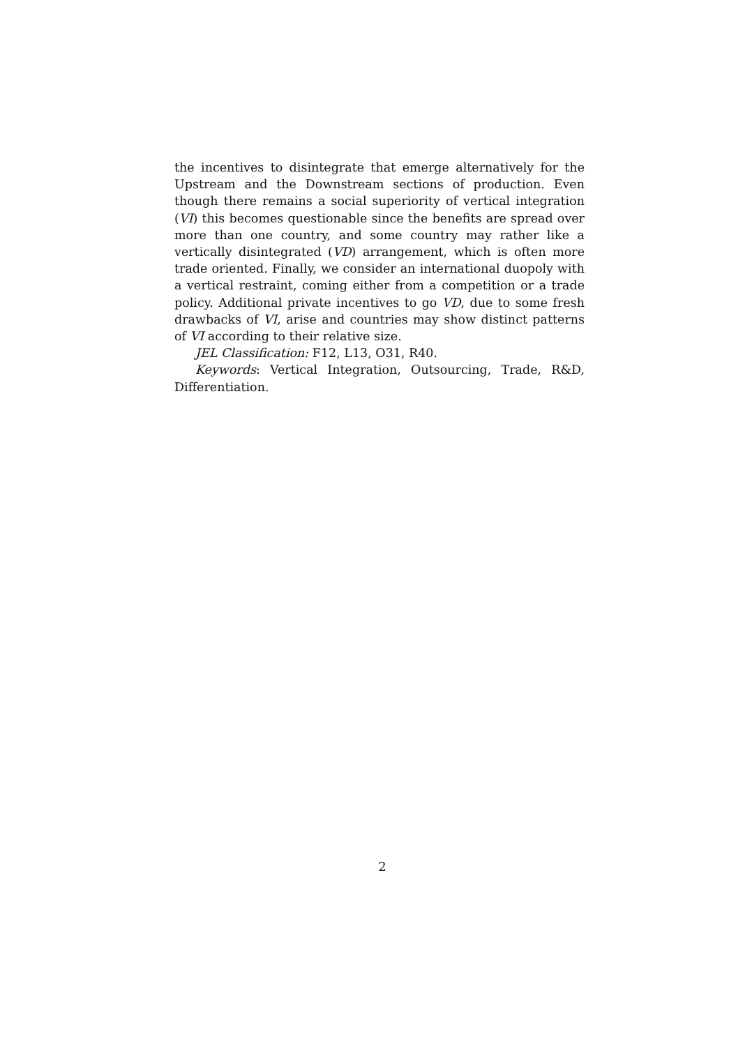the incentives to disintegrate that emerge alternatively for the Upstream and the Downstream sections of production. Even though there remains a social superiority of vertical integration (VI) this becomes questionable since the benefits are spread over more than one country, and some country may rather like a vertically disintegrated (VD) arrangement, which is often more trade oriented. Finally, we consider an international duopoly with a vertical restraint, coming either from a competition or a trade policy. Additional private incentives to go VD, due to some fresh drawbacks of VI, arise and countries may show distinct patterns of VI according to their relative size.
JEL Classification: F12, L13, O31, R40.
Keywords: Vertical Integration, Outsourcing, Trade, R&D, Differentiation.
2